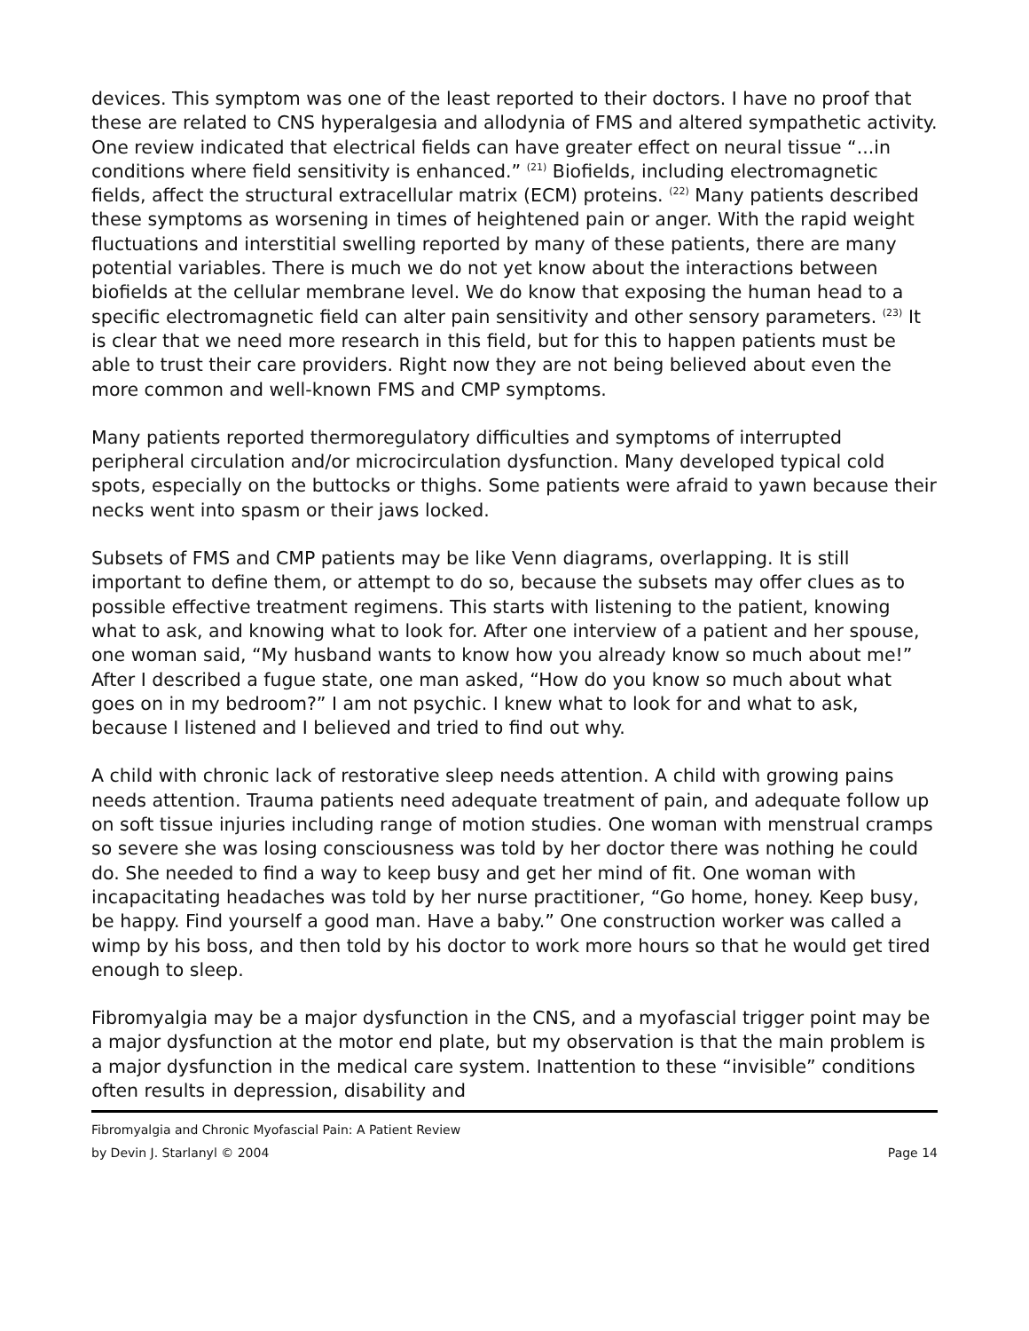devices. This symptom was one of the least reported to their doctors. I have no proof that these are related to CNS hyperalgesia and allodynia of FMS and altered sympathetic activity. One review indicated that electrical fields can have greater effect on neural tissue “...in conditions where field sensitivity is enhanced.” <sup>(21)</sup> Biofields, including electromagnetic fields, affect the structural extracellular matrix (ECM) proteins. <sup>(22)</sup> Many patients described these symptoms as worsening in times of heightened pain or anger. With the rapid weight fluctuations and interstitial swelling reported by many of these patients, there are many potential variables. There is much we do not yet know about the interactions between biofields at the cellular membrane level. We do know that exposing the human head to a specific electromagnetic field can alter pain sensitivity and other sensory parameters. <sup>(23)</sup> It is clear that we need more research in this field, but for this to happen patients must be able to trust their care providers. Right now they are not being believed about even the more common and well-known FMS and CMP symptoms.
Many patients reported thermoregulatory difficulties and symptoms of interrupted peripheral circulation and/or microcirculation dysfunction. Many developed typical cold spots, especially on the buttocks or thighs. Some patients were afraid to yawn because their necks went into spasm or their jaws locked.
Subsets of FMS and CMP patients may be like Venn diagrams, overlapping. It is still important to define them, or attempt to do so, because the subsets may offer clues as to possible effective treatment regimens. This starts with listening to the patient, knowing what to ask, and knowing what to look for. After one interview of a patient and her spouse, one woman said, “My husband wants to know how you already know so much about me!” After I described a fugue state, one man asked, “How do you know so much about what goes on in my bedroom?” I am not psychic. I knew what to look for and what to ask, because I listened and I believed and tried to find out why.
A child with chronic lack of restorative sleep needs attention. A child with growing pains needs attention. Trauma patients need adequate treatment of pain, and adequate follow up on soft tissue injuries including range of motion studies. One woman with menstrual cramps so severe she was losing consciousness was told by her doctor there was nothing he could do. She needed to find a way to keep busy and get her mind of fit. One woman with incapacitating headaches was told by her nurse practitioner, “Go home, honey. Keep busy, be happy. Find yourself a good man. Have a baby.” One construction worker was called a wimp by his boss, and then told by his doctor to work more hours so that he would get tired enough to sleep.
Fibromyalgia may be a major dysfunction in the CNS, and a myofascial trigger point may be a major dysfunction at the motor end plate, but my observation is that the main problem is a major dysfunction in the medical care system. Inattention to these “invisible” conditions often results in depression, disability and
Fibromyalgia and Chronic Myofascial Pain: A Patient Review
by Devin J. Starlanyl © 2004 Page 14